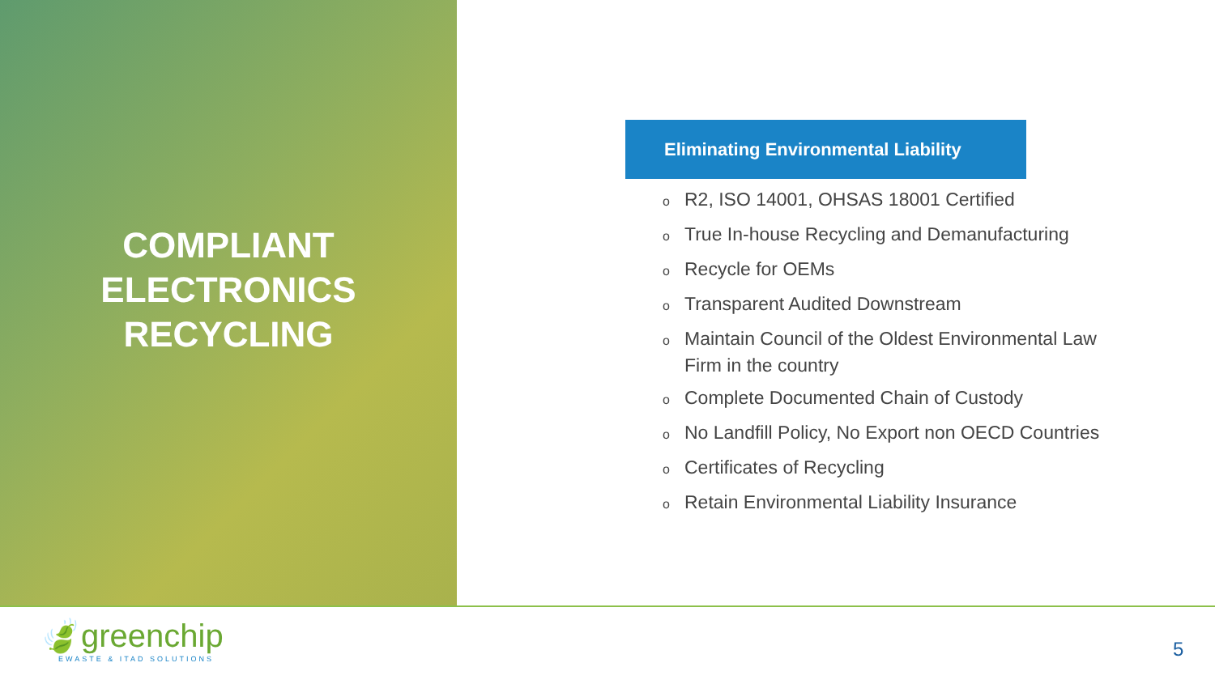COMPLIANT
ELECTRONICS
RECYCLING
Eliminating Environmental Liability
o R2, ISO 14001, OHSAS 18001 Certified
o True In-house Recycling and Demanufacturing
o Recycle for OEMs
o Transparent Audited Downstream
o Maintain Council of the Oldest Environmental Law Firm in the country
o Complete Documented Chain of Custody
o No Landfill Policy, No Export non OECD Countries
o Certificates of Recycling
o Retain Environmental Liability Insurance
🍃greenchip
EWASTE & ITAD SOLUTIONS
5